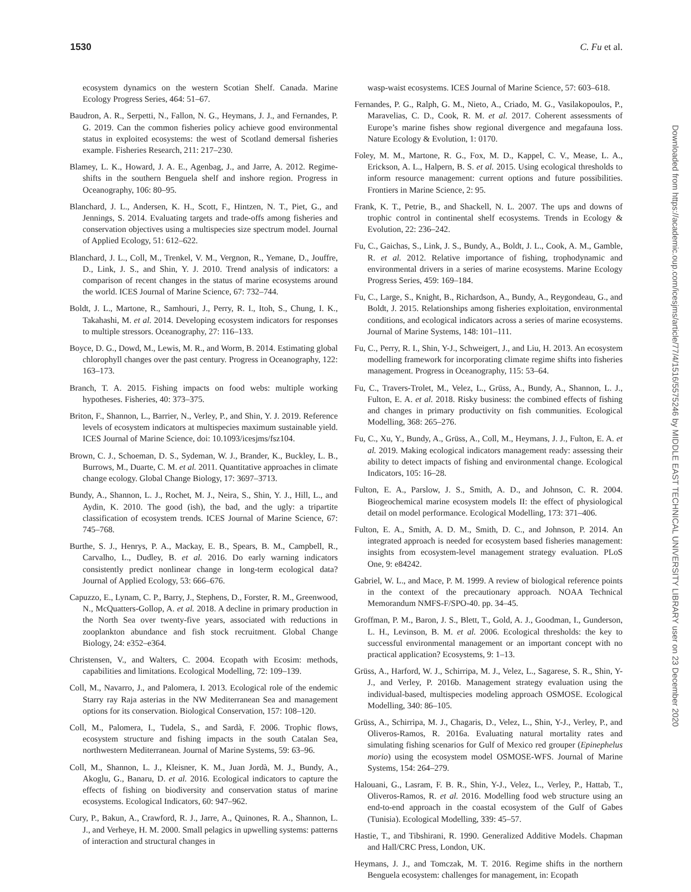1530 C. Fu et al.
Downloaded from https://academic.oup.com/icesjms/article/77/4/1516/5575246 by MIDDLE EAST TECHNICAL UNIVERSITY LIBRARY user on 23 December 2020
ecosystem dynamics on the western Scotian Shelf. Canada. Marine Ecology Progress Series, 464: 51–67.
Baudron, A. R., Serpetti, N., Fallon, N. G., Heymans, J. J., and Fernandes, P. G. 2019. Can the common fisheries policy achieve good environmental status in exploited ecosystems: the west of Scotland demersal fisheries example. Fisheries Research, 211: 217–230.
Blamey, L. K., Howard, J. A. E., Agenbag, J., and Jarre, A. 2012. Regime-shifts in the southern Benguela shelf and inshore region. Progress in Oceanography, 106: 80–95.
Blanchard, J. L., Andersen, K. H., Scott, F., Hintzen, N. T., Piet, G., and Jennings, S. 2014. Evaluating targets and trade-offs among fisheries and conservation objectives using a multispecies size spectrum model. Journal of Applied Ecology, 51: 612–622.
Blanchard, J. L., Coll, M., Trenkel, V. M., Vergnon, R., Yemane, D., Jouffre, D., Link, J. S., and Shin, Y. J. 2010. Trend analysis of indicators: a comparison of recent changes in the status of marine ecosystems around the world. ICES Journal of Marine Science, 67: 732–744.
Boldt, J. L., Martone, R., Samhouri, J., Perry, R. I., Itoh, S., Chung, I. K., Takahashi, M. et al. 2014. Developing ecosystem indicators for responses to multiple stressors. Oceanography, 27: 116–133.
Boyce, D. G., Dowd, M., Lewis, M. R., and Worm, B. 2014. Estimating global chlorophyll changes over the past century. Progress in Oceanography, 122: 163–173.
Branch, T. A. 2015. Fishing impacts on food webs: multiple working hypotheses. Fisheries, 40: 373–375.
Briton, F., Shannon, L., Barrier, N., Verley, P., and Shin, Y. J. 2019. Reference levels of ecosystem indicators at multispecies maximum sustainable yield. ICES Journal of Marine Science, doi: 10.1093/icesjms/fsz104.
Brown, C. J., Schoeman, D. S., Sydeman, W. J., Brander, K., Buckley, L. B., Burrows, M., Duarte, C. M. et al. 2011. Quantitative approaches in climate change ecology. Global Change Biology, 17: 3697–3713.
Bundy, A., Shannon, L. J., Rochet, M. J., Neira, S., Shin, Y. J., Hill, L., and Aydin, K. 2010. The good (ish), the bad, and the ugly: a tripartite classification of ecosystem trends. ICES Journal of Marine Science, 67: 745–768.
Burthe, S. J., Henrys, P. A., Mackay, E. B., Spears, B. M., Campbell, R., Carvalho, L., Dudley, B. et al. 2016. Do early warning indicators consistently predict nonlinear change in long-term ecological data? Journal of Applied Ecology, 53: 666–676.
Capuzzo, E., Lynam, C. P., Barry, J., Stephens, D., Forster, R. M., Greenwood, N., McQuatters-Gollop, A. et al. 2018. A decline in primary production in the North Sea over twenty-five years, associated with reductions in zooplankton abundance and fish stock recruitment. Global Change Biology, 24: e352–e364.
Christensen, V., and Walters, C. 2004. Ecopath with Ecosim: methods, capabilities and limitations. Ecological Modelling, 72: 109–139.
Coll, M., Navarro, J., and Palomera, I. 2013. Ecological role of the endemic Starry ray Raja asterias in the NW Mediterranean Sea and management options for its conservation. Biological Conservation, 157: 108–120.
Coll, M., Palomera, I., Tudela, S., and Sardà, F. 2006. Trophic flows, ecosystem structure and fishing impacts in the south Catalan Sea, northwestern Mediterranean. Journal of Marine Systems, 59: 63–96.
Coll, M., Shannon, L. J., Kleisner, K. M., Juan Jordà, M. J., Bundy, A., Akoglu, G., Banaru, D. et al. 2016. Ecological indicators to capture the effects of fishing on biodiversity and conservation status of marine ecosystems. Ecological Indicators, 60: 947–962.
Cury, P., Bakun, A., Crawford, R. J., Jarre, A., Quinones, R. A., Shannon, L. J., and Verheye, H. M. 2000. Small pelagics in upwelling systems: patterns of interaction and structural changes in
wasp-waist ecosystems. ICES Journal of Marine Science, 57: 603–618.
Fernandes, P. G., Ralph, G. M., Nieto, A., Criado, M. G., Vasilakopoulos, P., Maravelias, C. D., Cook, R. M. et al. 2017. Coherent assessments of Europe’s marine fishes show regional divergence and megafauna loss. Nature Ecology & Evolution, 1: 0170.
Foley, M. M., Martone, R. G., Fox, M. D., Kappel, C. V., Mease, L. A., Erickson, A. L., Halpern, B. S. et al. 2015. Using ecological thresholds to inform resource management: current options and future possibilities. Frontiers in Marine Science, 2: 95.
Frank, K. T., Petrie, B., and Shackell, N. L. 2007. The ups and downs of trophic control in continental shelf ecosystems. Trends in Ecology & Evolution, 22: 236–242.
Fu, C., Gaichas, S., Link, J. S., Bundy, A., Boldt, J. L., Cook, A. M., Gamble, R. et al. 2012. Relative importance of fishing, trophodynamic and environmental drivers in a series of marine ecosystems. Marine Ecology Progress Series, 459: 169–184.
Fu, C., Large, S., Knight, B., Richardson, A., Bundy, A., Reygondeau, G., and Boldt, J. 2015. Relationships among fisheries exploitation, environmental conditions, and ecological indicators across a series of marine ecosystems. Journal of Marine Systems, 148: 101–111.
Fu, C., Perry, R. I., Shin, Y-J., Schweigert, J., and Liu, H. 2013. An ecosystem modelling framework for incorporating climate regime shifts into fisheries management. Progress in Oceanography, 115: 53–64.
Fu, C., Travers-Trolet, M., Velez, L., Grüss, A., Bundy, A., Shannon, L. J., Fulton, E. A. et al. 2018. Risky business: the combined effects of fishing and changes in primary productivity on fish communities. Ecological Modelling, 368: 265–276.
Fu, C., Xu, Y., Bundy, A., Grüss, A., Coll, M., Heymans, J. J., Fulton, E. A. et al. 2019. Making ecological indicators management ready: assessing their ability to detect impacts of fishing and environmental change. Ecological Indicators, 105: 16–28.
Fulton, E. A., Parslow, J. S., Smith, A. D., and Johnson, C. R. 2004. Biogeochemical marine ecosystem models II: the effect of physiological detail on model performance. Ecological Modelling, 173: 371–406.
Fulton, E. A., Smith, A. D. M., Smith, D. C., and Johnson, P. 2014. An integrated approach is needed for ecosystem based fisheries management: insights from ecosystem-level management strategy evaluation. PLoS One, 9: e84242.
Gabriel, W. L., and Mace, P. M. 1999. A review of biological reference points in the context of the precautionary approach. NOAA Technical Memorandum NMFS-F/SPO-40. pp. 34–45.
Groffman, P. M., Baron, J. S., Blett, T., Gold, A. J., Goodman, I., Gunderson, L. H., Levinson, B. M. et al. 2006. Ecological thresholds: the key to successful environmental management or an important concept with no practical application? Ecosystems, 9: 1–13.
Grüss, A., Harford, W. J., Schirripa, M. J., Velez, L., Sagarese, S. R., Shin, Y-J., and Verley, P. 2016b. Management strategy evaluation using the individual-based, multispecies modeling approach OSMOSE. Ecological Modelling, 340: 86–105.
Grüss, A., Schirripa, M. J., Chagaris, D., Velez, L., Shin, Y-J., Verley, P., and Oliveros-Ramos, R. 2016a. Evaluating natural mortality rates and simulating fishing scenarios for Gulf of Mexico red grouper (Epinephelus morio) using the ecosystem model OSMOSE-WFS. Journal of Marine Systems, 154: 264–279.
Halouani, G., Lasram, F. B. R., Shin, Y-J., Velez, L., Verley, P., Hattab, T., Oliveros-Ramos, R. et al. 2016. Modelling food web structure using an end-to-end approach in the coastal ecosystem of the Gulf of Gabes (Tunisia). Ecological Modelling, 339: 45–57.
Hastie, T., and Tibshirani, R. 1990. Generalized Additive Models. Chapman and Hall/CRC Press, London, UK.
Heymans, J. J., and Tomczak, M. T. 2016. Regime shifts in the northern Benguela ecosystem: challenges for management, in: Ecopath